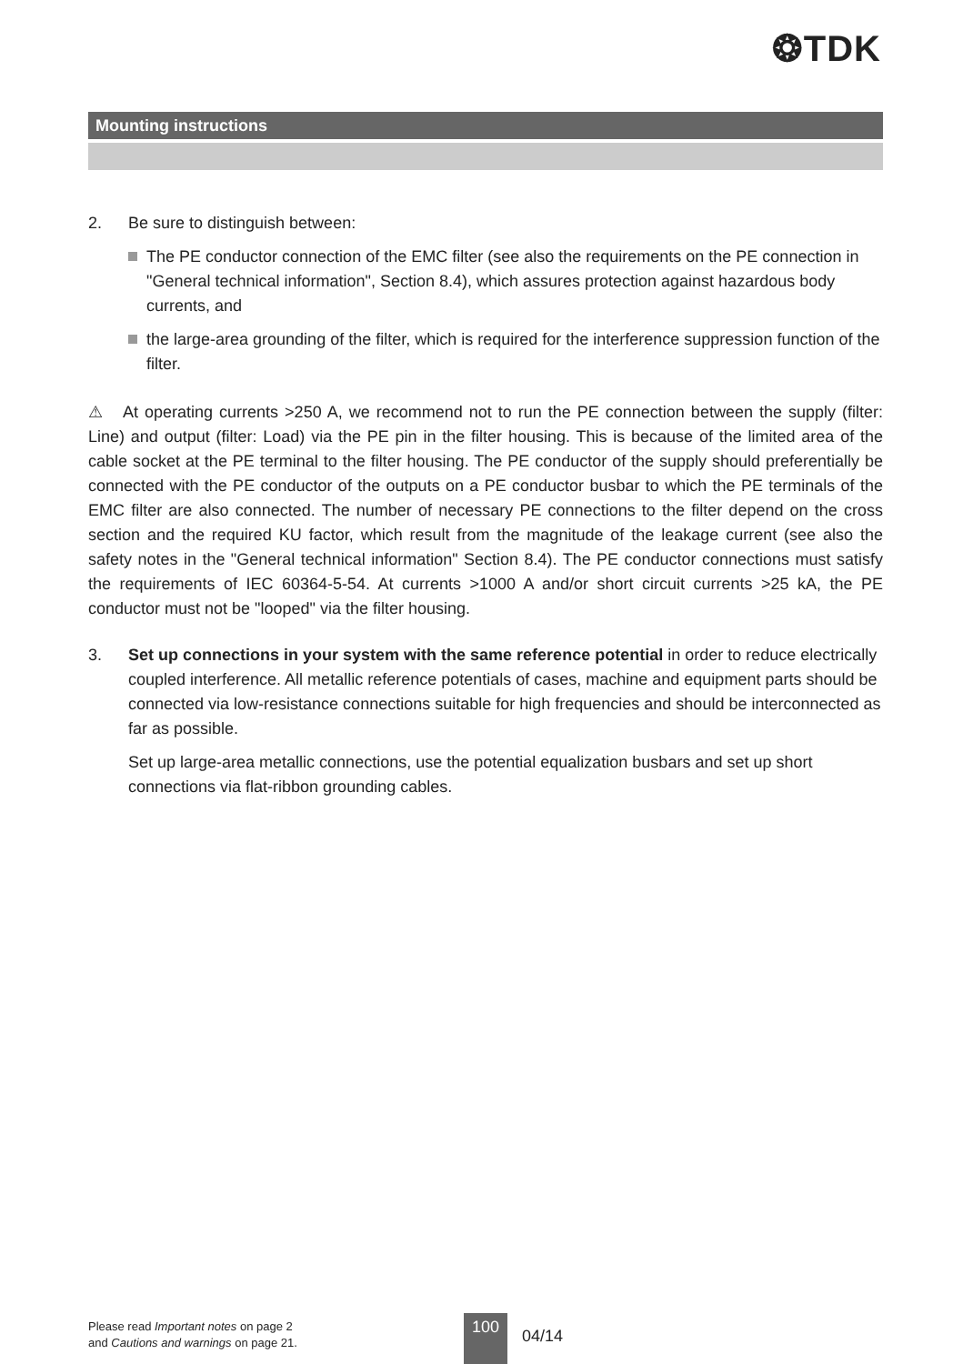❂TDK
Mounting instructions
2. Be sure to distinguish between:
The PE conductor connection of the EMC filter (see also the requirements on the PE connection in "General technical information", Section 8.4), which assures protection against hazardous body currents, and
the large-area grounding of the filter, which is required for the interference suppression function of the filter.
⚠ At operating currents >250 A, we recommend not to run the PE connection between the supply (filter: Line) and output (filter: Load) via the PE pin in the filter housing. This is because of the limited area of the cable socket at the PE terminal to the filter housing. The PE conductor of the supply should preferentially be connected with the PE conductor of the outputs on a PE conductor busbar to which the PE terminals of the EMC filter are also connected. The number of necessary PE connections to the filter depend on the cross section and the required KU factor, which result from the magnitude of the leakage current (see also the safety notes in the "General technical information" Section 8.4). The PE conductor connections must satisfy the requirements of IEC 60364-5-54. At currents >1000 A and/or short circuit currents >25 kA, the PE conductor must not be "looped" via the filter housing.
3. Set up connections in your system with the same reference potential in order to reduce electrically coupled interference. All metallic reference potentials of cases, machine and equipment parts should be connected via low-resistance connections suitable for high frequencies and should be interconnected as far as possible.
Set up large-area metallic connections, use the potential equalization busbars and set up short connections via flat-ribbon grounding cables.
Please read Important notes on page 2
and Cautions and warnings on page 21.
100
04/14